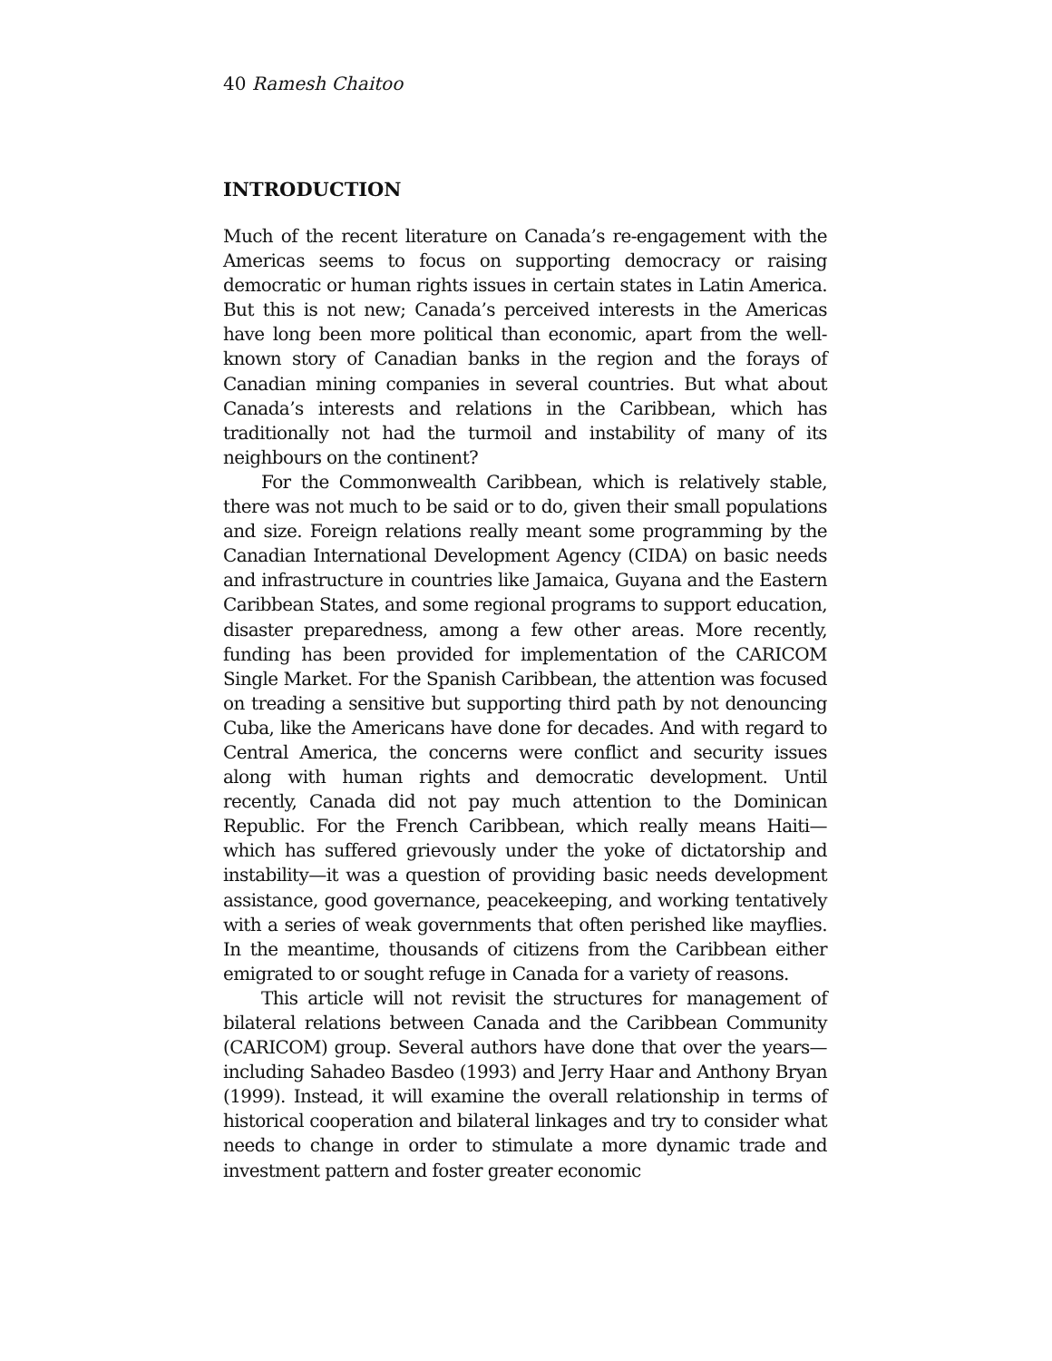40 Ramesh Chaitoo
INTRODUCTION
Much of the recent literature on Canada’s re-engagement with the Americas seems to focus on supporting democracy or raising democratic or human rights issues in certain states in Latin America. But this is not new; Canada’s perceived interests in the Americas have long been more political than economic, apart from the well-known story of Canadian banks in the region and the forays of Canadian mining companies in several countries. But what about Canada’s interests and relations in the Caribbean, which has traditionally not had the turmoil and instability of many of its neighbours on the continent?
For the Commonwealth Caribbean, which is relatively stable, there was not much to be said or to do, given their small populations and size. Foreign relations really meant some programming by the Canadian International Development Agency (CIDA) on basic needs and infrastructure in countries like Jamaica, Guyana and the Eastern Caribbean States, and some regional programs to support education, disaster preparedness, among a few other areas. More recently, funding has been provided for implementation of the CARICOM Single Market. For the Spanish Caribbean, the attention was focused on treading a sensitive but supporting third path by not denouncing Cuba, like the Americans have done for decades. And with regard to Central America, the concerns were conflict and security issues along with human rights and democratic development. Until recently, Canada did not pay much attention to the Dominican Republic. For the French Caribbean, which really means Haiti—which has suffered grievously under the yoke of dictatorship and instability—it was a question of providing basic needs development assistance, good governance, peacekeeping, and working tentatively with a series of weak governments that often perished like mayflies. In the meantime, thousands of citizens from the Caribbean either emigrated to or sought refuge in Canada for a variety of reasons.
This article will not revisit the structures for management of bilateral relations between Canada and the Caribbean Community (CARICOM) group. Several authors have done that over the years—including Sahadeo Basdeo (1993) and Jerry Haar and Anthony Bryan (1999). Instead, it will examine the overall relationship in terms of historical cooperation and bilateral linkages and try to consider what needs to change in order to stimulate a more dynamic trade and investment pattern and foster greater economic